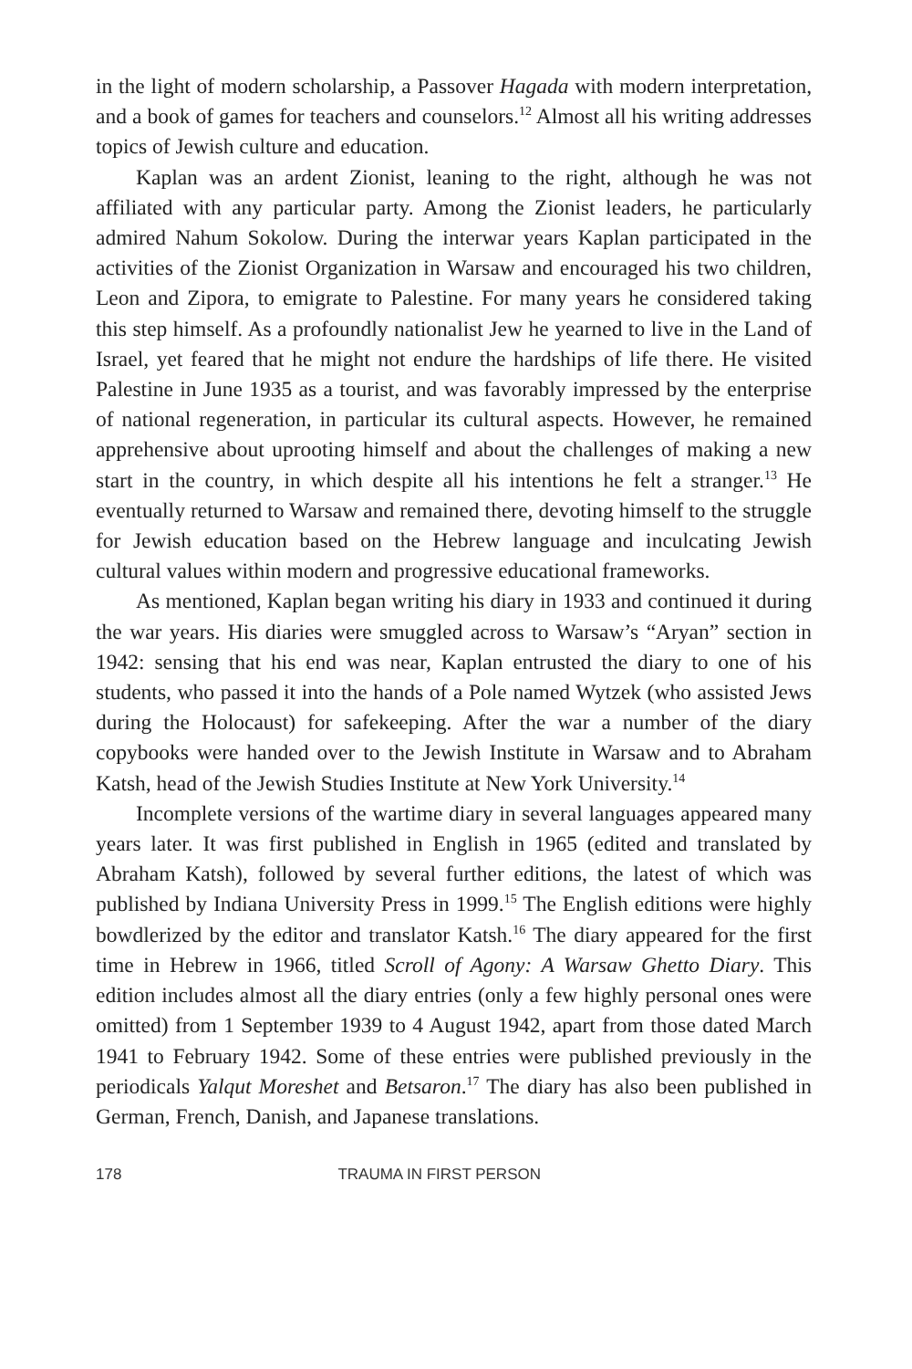in the light of modern scholarship, a Passover Hagada with modern interpretation, and a book of games for teachers and counselors.<sup>12</sup> Almost all his writing addresses topics of Jewish culture and education.
Kaplan was an ardent Zionist, leaning to the right, although he was not affiliated with any particular party. Among the Zionist leaders, he particularly admired Nahum Sokolow. During the interwar years Kaplan participated in the activities of the Zionist Organization in Warsaw and encouraged his two children, Leon and Zipora, to emigrate to Palestine. For many years he considered taking this step himself. As a profoundly nationalist Jew he yearned to live in the Land of Israel, yet feared that he might not endure the hardships of life there. He visited Palestine in June 1935 as a tourist, and was favorably impressed by the enterprise of national regeneration, in particular its cultural aspects. However, he remained apprehensive about uprooting himself and about the challenges of making a new start in the country, in which despite all his intentions he felt a stranger.<sup>13</sup> He eventually returned to Warsaw and remained there, devoting himself to the struggle for Jewish education based on the Hebrew language and inculcating Jewish cultural values within modern and progressive educational frameworks.
As mentioned, Kaplan began writing his diary in 1933 and continued it during the war years. His diaries were smuggled across to Warsaw’s “Aryan” section in 1942: sensing that his end was near, Kaplan entrusted the diary to one of his students, who passed it into the hands of a Pole named Wytzek (who assisted Jews during the Holocaust) for safekeeping. After the war a number of the diary copybooks were handed over to the Jewish Institute in Warsaw and to Abraham Katsh, head of the Jewish Studies Institute at New York University.<sup>14</sup>
Incomplete versions of the wartime diary in several languages appeared many years later. It was first published in English in 1965 (edited and translated by Abraham Katsh), followed by several further editions, the latest of which was published by Indiana University Press in 1999.<sup>15</sup> The English editions were highly bowdlerized by the editor and translator Katsh.<sup>16</sup> The diary appeared for the first time in Hebrew in 1966, titled Scroll of Agony: A Warsaw Ghetto Diary. This edition includes almost all the diary entries (only a few highly personal ones were omitted) from 1 September 1939 to 4 August 1942, apart from those dated March 1941 to February 1942. Some of these entries were published previously in the periodicals Yalqut Moreshet and Betsaron.<sup>17</sup> The diary has also been published in German, French, Danish, and Japanese translations.
178 TRAUMA IN FIRST PERSON